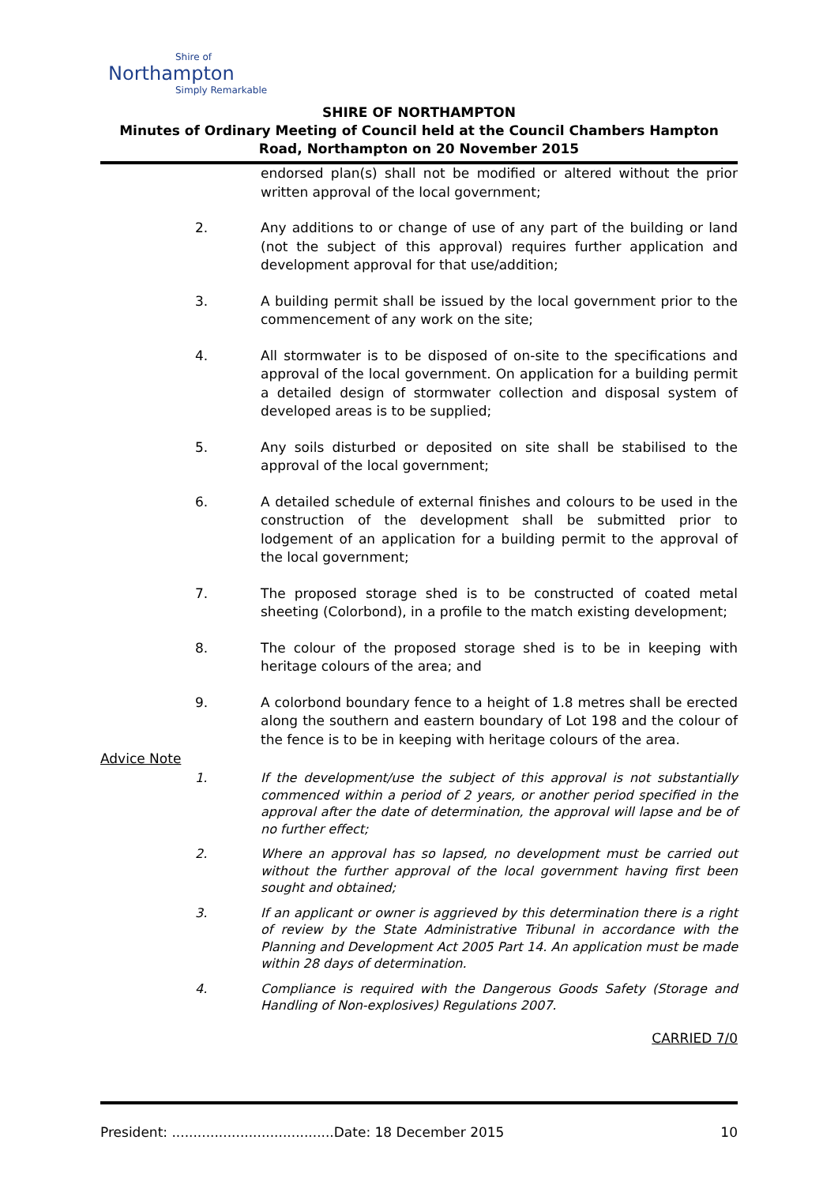Shire of
Northampton
Simply Remarkable
SHIRE OF NORTHAMPTON
Minutes of Ordinary Meeting of Council held at the Council Chambers Hampton Road, Northampton on 20 November 2015
endorsed plan(s) shall not be modified or altered without the prior written approval of the local government;
2. Any additions to or change of use of any part of the building or land (not the subject of this approval) requires further application and development approval for that use/addition;
3. A building permit shall be issued by the local government prior to the commencement of any work on the site;
4. All stormwater is to be disposed of on-site to the specifications and approval of the local government. On application for a building permit a detailed design of stormwater collection and disposal system of developed areas is to be supplied;
5. Any soils disturbed or deposited on site shall be stabilised to the approval of the local government;
6. A detailed schedule of external finishes and colours to be used in the construction of the development shall be submitted prior to lodgement of an application for a building permit to the approval of the local government;
7. The proposed storage shed is to be constructed of coated metal sheeting (Colorbond), in a profile to the match existing development;
8. The colour of the proposed storage shed is to be in keeping with heritage colours of the area; and
9. A colorbond boundary fence to a height of 1.8 metres shall be erected along the southern and eastern boundary of Lot 198 and the colour of the fence is to be in keeping with heritage colours of the area.
Advice Note
1. If the development/use the subject of this approval is not substantially commenced within a period of 2 years, or another period specified in the approval after the date of determination, the approval will lapse and be of no further effect;
2. Where an approval has so lapsed, no development must be carried out without the further approval of the local government having first been sought and obtained;
3. If an applicant or owner is aggrieved by this determination there is a right of review by the State Administrative Tribunal in accordance with the Planning and Development Act 2005 Part 14. An application must be made within 28 days of determination.
4. Compliance is required with the Dangerous Goods Safety (Storage and Handling of Non-explosives) Regulations 2007.
CARRIED 7/0
President: ......................................Date: 18 December 2015 10